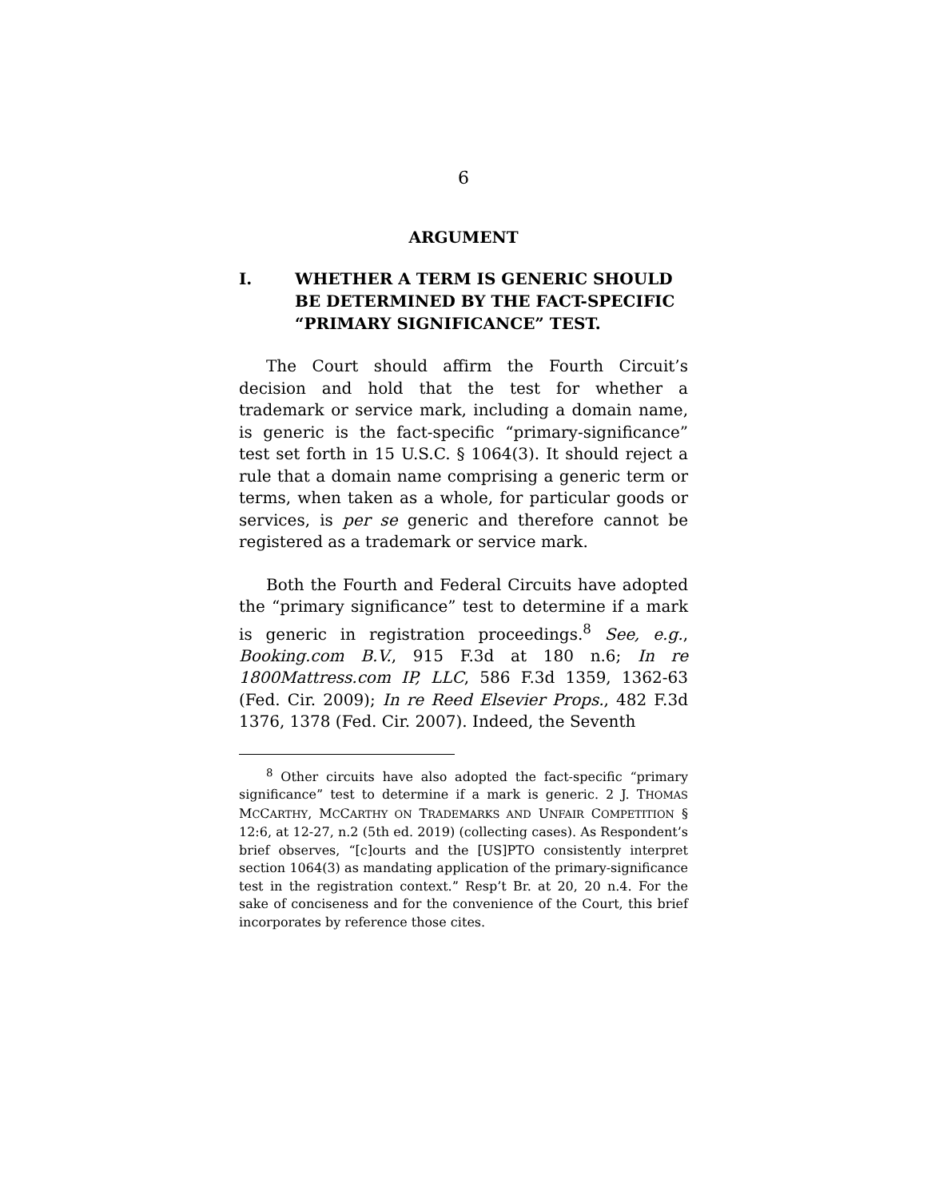6
ARGUMENT
I. WHETHER A TERM IS GENERIC SHOULD BE DETERMINED BY THE FACT-SPECIFIC “PRIMARY SIGNIFICANCE” TEST.
The Court should affirm the Fourth Circuit’s decision and hold that the test for whether a trademark or service mark, including a domain name, is generic is the fact-specific “primary-significance” test set forth in 15 U.S.C. § 1064(3). It should reject a rule that a domain name comprising a generic term or terms, when taken as a whole, for particular goods or services, is per se generic and therefore cannot be registered as a trademark or service mark.
Both the Fourth and Federal Circuits have adopted the “primary significance” test to determine if a mark is generic in registration proceedings.<sup>8</sup> See, e.g., Booking.com B.V., 915 F.3d at 180 n.6; In re 1800Mattress.com IP, LLC, 586 F.3d 1359, 1362-63 (Fed. Cir. 2009); In re Reed Elsevier Props., 482 F.3d 1376, 1378 (Fed. Cir. 2007). Indeed, the Seventh
<sup>8</sup> Other circuits have also adopted the fact-specific “primary significance” test to determine if a mark is generic. 2 J. THOMAS MCCARTHY, MCCARTHY ON TRADEMARKS AND UNFAIR COMPETITION § 12:6, at 12-27, n.2 (5th ed. 2019) (collecting cases). As Respondent’s brief observes, “[c]ourts and the [US]PTO consistently interpret section 1064(3) as mandating application of the primary-significance test in the registration context.” Resp’t Br. at 20, 20 n.4. For the sake of conciseness and for the convenience of the Court, this brief incorporates by reference those cites.